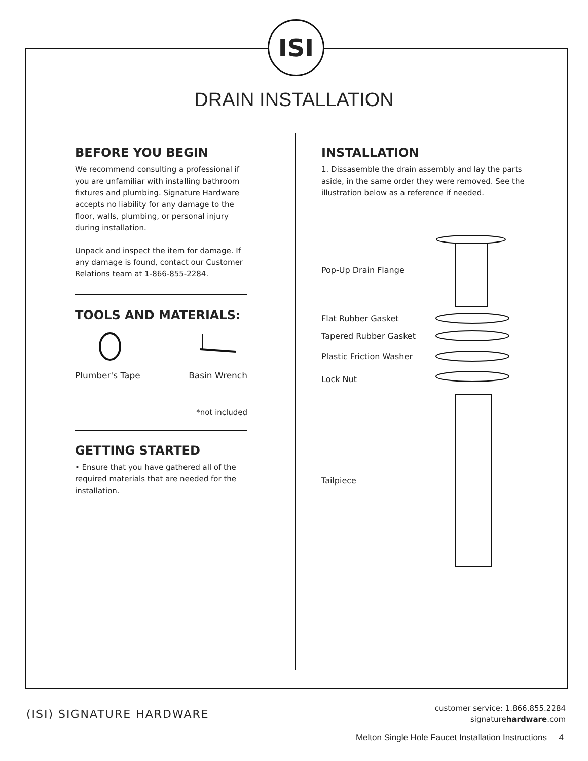ISI
DRAIN INSTALLATION
BEFORE YOU BEGIN
We recommend consulting a professional if you are unfamiliar with installing bathroom fixtures and plumbing. Signature Hardware accepts no liability for any damage to the floor, walls, plumbing, or personal injury during installation.
Unpack and inspect the item for damage. If any damage is found, contact our Customer Relations team at 1-866-855-2284.
TOOLS AND MATERIALS:
Plumber's Tape
Basin Wrench
*not included
GETTING STARTED
• Ensure that you have gathered all of the required materials that are needed for the installation.
INSTALLATION
1. Dissasemble the drain assembly and lay the parts aside, in the same order they were removed. See the illustration below as a reference if needed.
Pop-Up Drain Flange
Flat Rubber Gasket
Tapered Rubber Gasket
Plastic Friction Washer
Lock Nut
Tailpiece
(ISI) SIGNATURE HARDWARE
customer service: 1.866.855.2284
signaturehardware.com
Melton Single Hole Faucet Installation Instructions 4